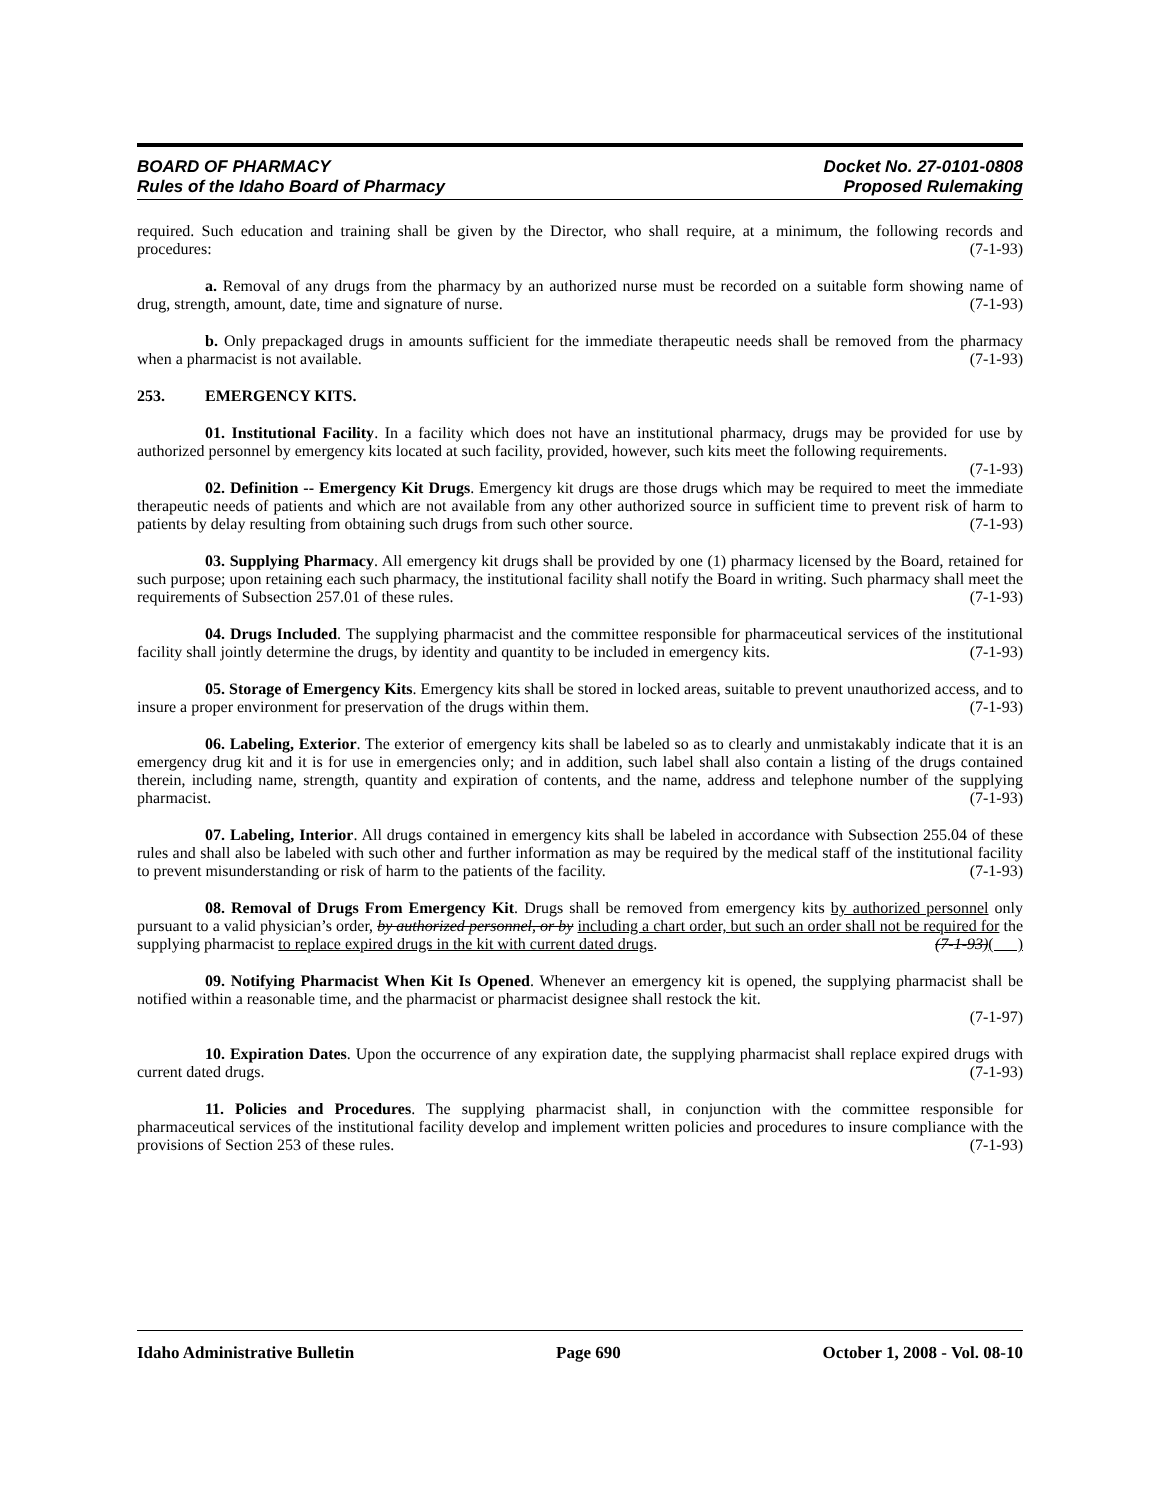BOARD OF PHARMACY
Rules of the Idaho Board of Pharmacy
Docket No. 27-0101-0808
Proposed Rulemaking
required. Such education and training shall be given by the Director, who shall require, at a minimum, the following records and procedures: (7-1-93)
a. Removal of any drugs from the pharmacy by an authorized nurse must be recorded on a suitable form showing name of drug, strength, amount, date, time and signature of nurse. (7-1-93)
b. Only prepackaged drugs in amounts sufficient for the immediate therapeutic needs shall be removed from the pharmacy when a pharmacist is not available. (7-1-93)
253. EMERGENCY KITS.
01. Institutional Facility. In a facility which does not have an institutional pharmacy, drugs may be provided for use by authorized personnel by emergency kits located at such facility, provided, however, such kits meet the following requirements. (7-1-93)
02. Definition -- Emergency Kit Drugs. Emergency kit drugs are those drugs which may be required to meet the immediate therapeutic needs of patients and which are not available from any other authorized source in sufficient time to prevent risk of harm to patients by delay resulting from obtaining such drugs from such other source. (7-1-93)
03. Supplying Pharmacy. All emergency kit drugs shall be provided by one (1) pharmacy licensed by the Board, retained for such purpose; upon retaining each such pharmacy, the institutional facility shall notify the Board in writing. Such pharmacy shall meet the requirements of Subsection 257.01 of these rules. (7-1-93)
04. Drugs Included. The supplying pharmacist and the committee responsible for pharmaceutical services of the institutional facility shall jointly determine the drugs, by identity and quantity to be included in emergency kits. (7-1-93)
05. Storage of Emergency Kits. Emergency kits shall be stored in locked areas, suitable to prevent unauthorized access, and to insure a proper environment for preservation of the drugs within them. (7-1-93)
06. Labeling, Exterior. The exterior of emergency kits shall be labeled so as to clearly and unmistakably indicate that it is an emergency drug kit and it is for use in emergencies only; and in addition, such label shall also contain a listing of the drugs contained therein, including name, strength, quantity and expiration of contents, and the name, address and telephone number of the supplying pharmacist. (7-1-93)
07. Labeling, Interior. All drugs contained in emergency kits shall be labeled in accordance with Subsection 255.04 of these rules and shall also be labeled with such other and further information as may be required by the medical staff of the institutional facility to prevent misunderstanding or risk of harm to the patients of the facility. (7-1-93)
08. Removal of Drugs From Emergency Kit. Drugs shall be removed from emergency kits by authorized personnel only pursuant to a valid physician’s order, by authorized personnel, or by including a chart order, but such an order shall not be required for the supplying pharmacist to replace expired drugs in the kit with current dated drugs. (7-1-93)( )
09. Notifying Pharmacist When Kit Is Opened. Whenever an emergency kit is opened, the supplying pharmacist shall be notified within a reasonable time, and the pharmacist or pharmacist designee shall restock the kit.
(7-1-97)
10. Expiration Dates. Upon the occurrence of any expiration date, the supplying pharmacist shall replace expired drugs with current dated drugs. (7-1-93)
11. Policies and Procedures. The supplying pharmacist shall, in conjunction with the committee responsible for pharmaceutical services of the institutional facility develop and implement written policies and procedures to insure compliance with the provisions of Section 253 of these rules. (7-1-93)
Idaho Administrative Bulletin Page 690 October 1, 2008 - Vol. 08-10